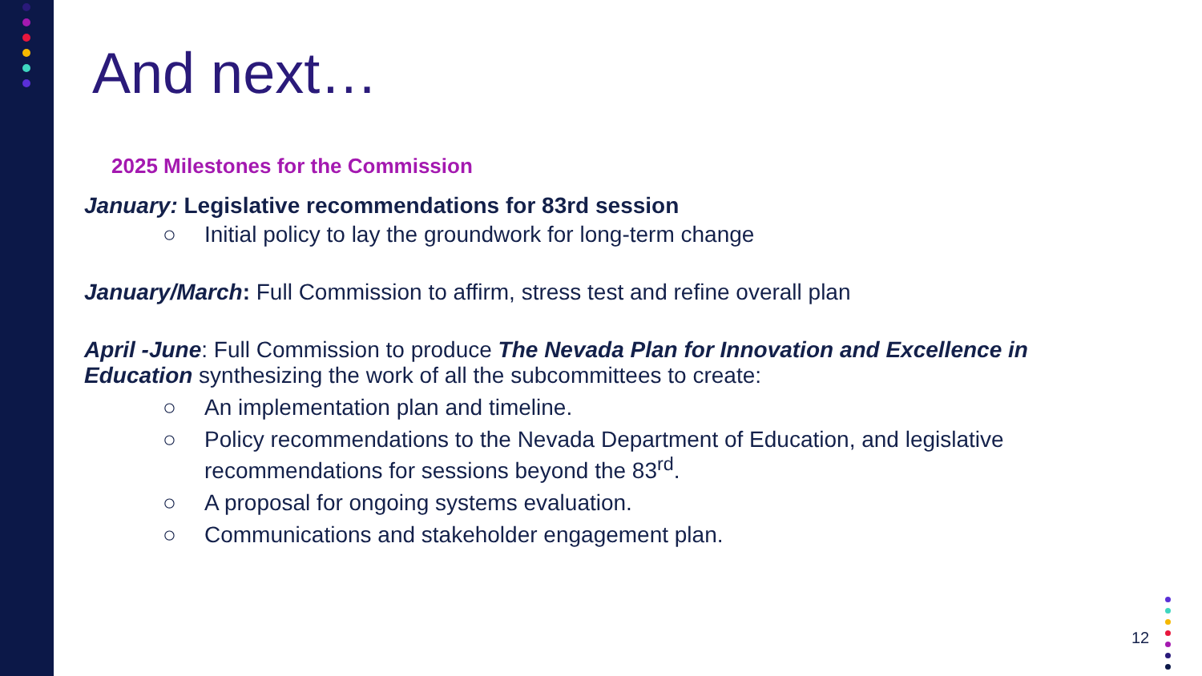And next…
2025 Milestones for the Commission
January: Legislative recommendations for 83rd session
○ Initial policy to lay the groundwork for long-term change
January/March: Full Commission to affirm, stress test and refine overall plan
April -June: Full Commission to produce The Nevada Plan for Innovation and Excellence in Education synthesizing the work of all the subcommittees to create:
○ An implementation plan and timeline.
○ Policy recommendations to the Nevada Department of Education, and legislative recommendations for sessions beyond the 83<sup>rd</sup>.
○ A proposal for ongoing systems evaluation.
○ Communications and stakeholder engagement plan.
12